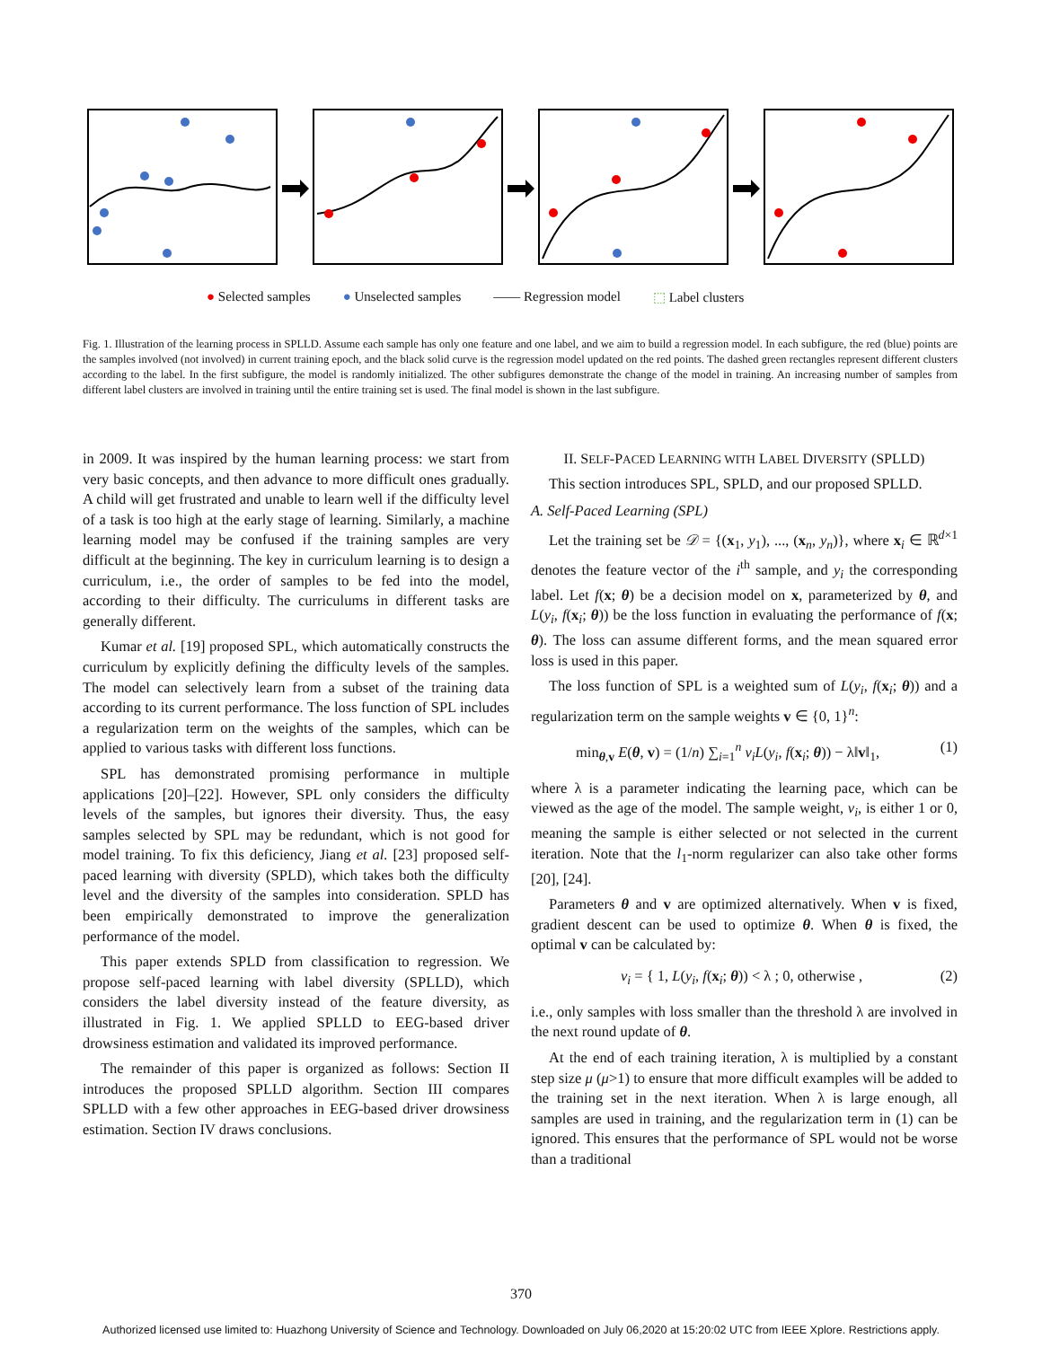● Selected samples ● Unselected samples —— Regression model ⬚ Label clusters
Fig. 1. Illustration of the learning process in SPLLD. Assume each sample has only one feature and one label, and we aim to build a regression model. In each subfigure, the red (blue) points are the samples involved (not involved) in current training epoch, and the black solid curve is the regression model updated on the red points. The dashed green rectangles represent different clusters according to the label. In the first subfigure, the model is randomly initialized. The other subfigures demonstrate the change of the model in training. An increasing number of samples from different label clusters are involved in training until the entire training set is used. The final model is shown in the last subfigure.
in 2009. It was inspired by the human learning process: we start from very basic concepts, and then advance to more difficult ones gradually. A child will get frustrated and unable to learn well if the difficulty level of a task is too high at the early stage of learning. Similarly, a machine learning model may be confused if the training samples are very difficult at the beginning. The key in curriculum learning is to design a curriculum, i.e., the order of samples to be fed into the model, according to their difficulty. The curriculums in different tasks are generally different.
Kumar et al. [19] proposed SPL, which automatically constructs the curriculum by explicitly defining the difficulty levels of the samples. The model can selectively learn from a subset of the training data according to its current performance. The loss function of SPL includes a regularization term on the weights of the samples, which can be applied to various tasks with different loss functions.
SPL has demonstrated promising performance in multiple applications [20]–[22]. However, SPL only considers the difficulty levels of the samples, but ignores their diversity. Thus, the easy samples selected by SPL may be redundant, which is not good for model training. To fix this deficiency, Jiang et al. [23] proposed self-paced learning with diversity (SPLD), which takes both the difficulty level and the diversity of the samples into consideration. SPLD has been empirically demonstrated to improve the generalization performance of the model.
This paper extends SPLD from classification to regression. We propose self-paced learning with label diversity (SPLLD), which considers the label diversity instead of the feature diversity, as illustrated in Fig. 1. We applied SPLLD to EEG-based driver drowsiness estimation and validated its improved performance.
The remainder of this paper is organized as follows: Section II introduces the proposed SPLLD algorithm. Section III compares SPLLD with a few other approaches in EEG-based driver drowsiness estimation. Section IV draws conclusions.
II. SELF-PACED LEARNING WITH LABEL DIVERSITY (SPLLD)
This section introduces SPL, SPLD, and our proposed SPLLD.
A. Self-Paced Learning (SPL)
Let the training set be 𝒟 = {(x<sub>1</sub>, y<sub>1</sub>), ..., (x<sub>n</sub>, y<sub>n</sub>)}, where x<sub>i</sub> ∈ ℝ<sup>d×1</sup> denotes the feature vector of the i<sup>th</sup> sample, and y<sub>i</sub> the corresponding label. Let f(x; θ) be a decision model on x, parameterized by θ, and L(y<sub>i</sub>, f(x<sub>i</sub>; θ)) be the loss function in evaluating the performance of f(x; θ). The loss can assume different forms, and the mean squared error loss is used in this paper.
The loss function of SPL is a weighted sum of L(y<sub>i</sub>, f(x<sub>i</sub>; θ)) and a regularization term on the sample weights v ∈ {0, 1}<sup>n</sup>:
min<sub>θ,v</sub> E(θ, v) = (1/n) ∑<sub>i=1</sub><sup>n</sup> v<sub>i</sub>L(y<sub>i</sub>, f(x<sub>i</sub>; θ)) − λ‖v‖<sub>1</sub>, (1)
where λ is a parameter indicating the learning pace, which can be viewed as the age of the model. The sample weight, v<sub>i</sub>, is either 1 or 0, meaning the sample is either selected or not selected in the current iteration. Note that the l<sub>1</sub>-norm regularizer can also take other forms [20], [24].
Parameters θ and v are optimized alternatively. When v is fixed, gradient descent can be used to optimize θ. When θ is fixed, the optimal v can be calculated by:
v<sub>i</sub> = { 1, L(y<sub>i</sub>, f(x<sub>i</sub>; θ)) < λ ; 0, otherwise , (2)
i.e., only samples with loss smaller than the threshold λ are involved in the next round update of θ.
At the end of each training iteration, λ is multiplied by a constant step size μ (μ>1) to ensure that more difficult examples will be added to the training set in the next iteration. When λ is large enough, all samples are used in training, and the regularization term in (1) can be ignored. This ensures that the performance of SPL would not be worse than a traditional
370
Authorized licensed use limited to: Huazhong University of Science and Technology. Downloaded on July 06,2020 at 15:20:02 UTC from IEEE Xplore. Restrictions apply.